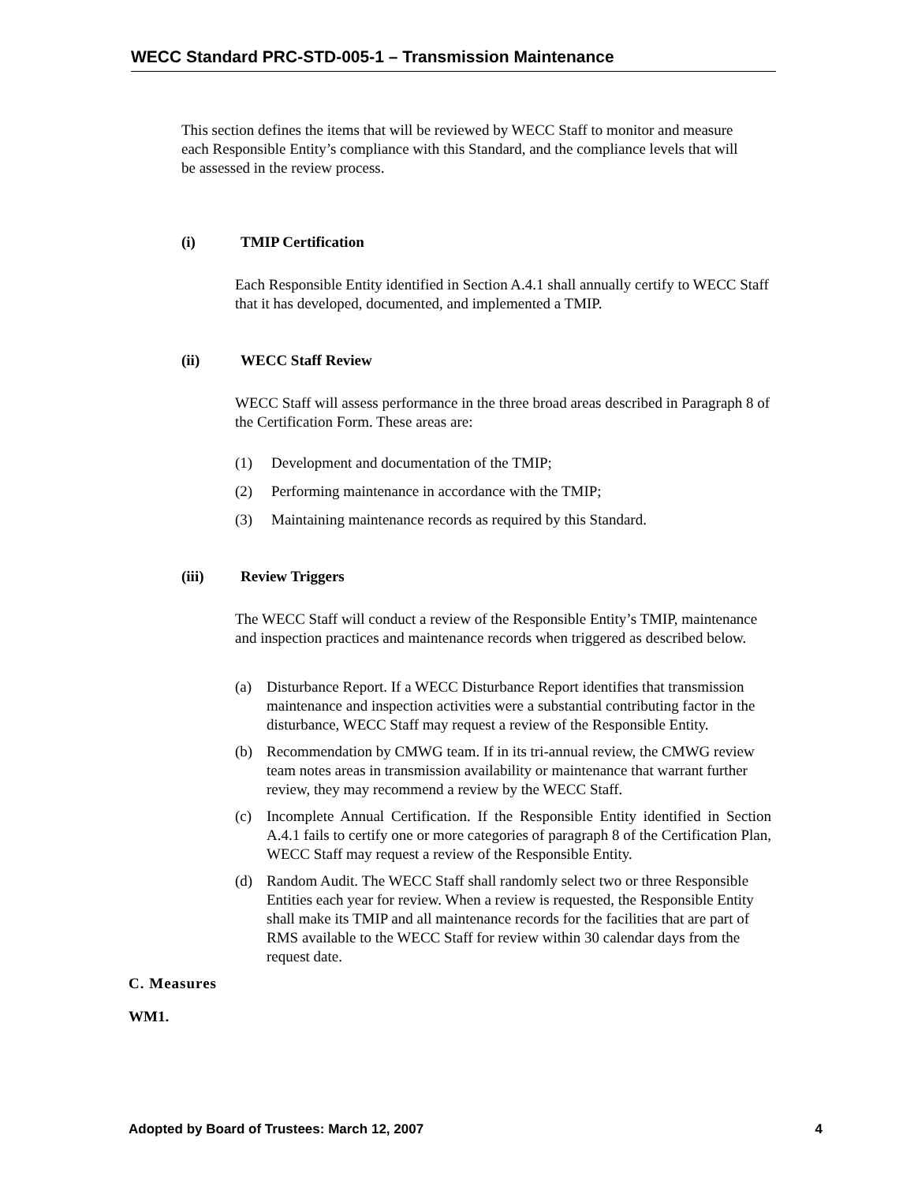WECC Standard PRC-STD-005-1 – Transmission Maintenance
This section defines the items that will be reviewed by WECC Staff to monitor and measure each Responsible Entity’s compliance with this Standard, and the compliance levels that will be assessed in the review process.
(i) TMIP Certification
Each Responsible Entity identified in Section A.4.1 shall annually certify to WECC Staff that it has developed, documented, and implemented a TMIP.
(ii) WECC Staff Review
WECC Staff will assess performance in the three broad areas described in Paragraph 8 of the Certification Form. These areas are:
(1) Development and documentation of the TMIP;
(2) Performing maintenance in accordance with the TMIP;
(3) Maintaining maintenance records as required by this Standard.
(iii) Review Triggers
The WECC Staff will conduct a review of the Responsible Entity’s TMIP, maintenance and inspection practices and maintenance records when triggered as described below.
(a) Disturbance Report. If a WECC Disturbance Report identifies that transmission maintenance and inspection activities were a substantial contributing factor in the disturbance, WECC Staff may request a review of the Responsible Entity.
(b) Recommendation by CMWG team. If in its tri-annual review, the CMWG review team notes areas in transmission availability or maintenance that warrant further review, they may recommend a review by the WECC Staff.
(c) Incomplete Annual Certification. If the Responsible Entity identified in Section A.4.1 fails to certify one or more categories of paragraph 8 of the Certification Plan, WECC Staff may request a review of the Responsible Entity.
(d) Random Audit. The WECC Staff shall randomly select two or three Responsible Entities each year for review. When a review is requested, the Responsible Entity shall make its TMIP and all maintenance records for the facilities that are part of RMS available to the WECC Staff for review within 30 calendar days from the request date.
C. Measures
WM1.
Adopted by Board of Trustees: March 12, 2007 4